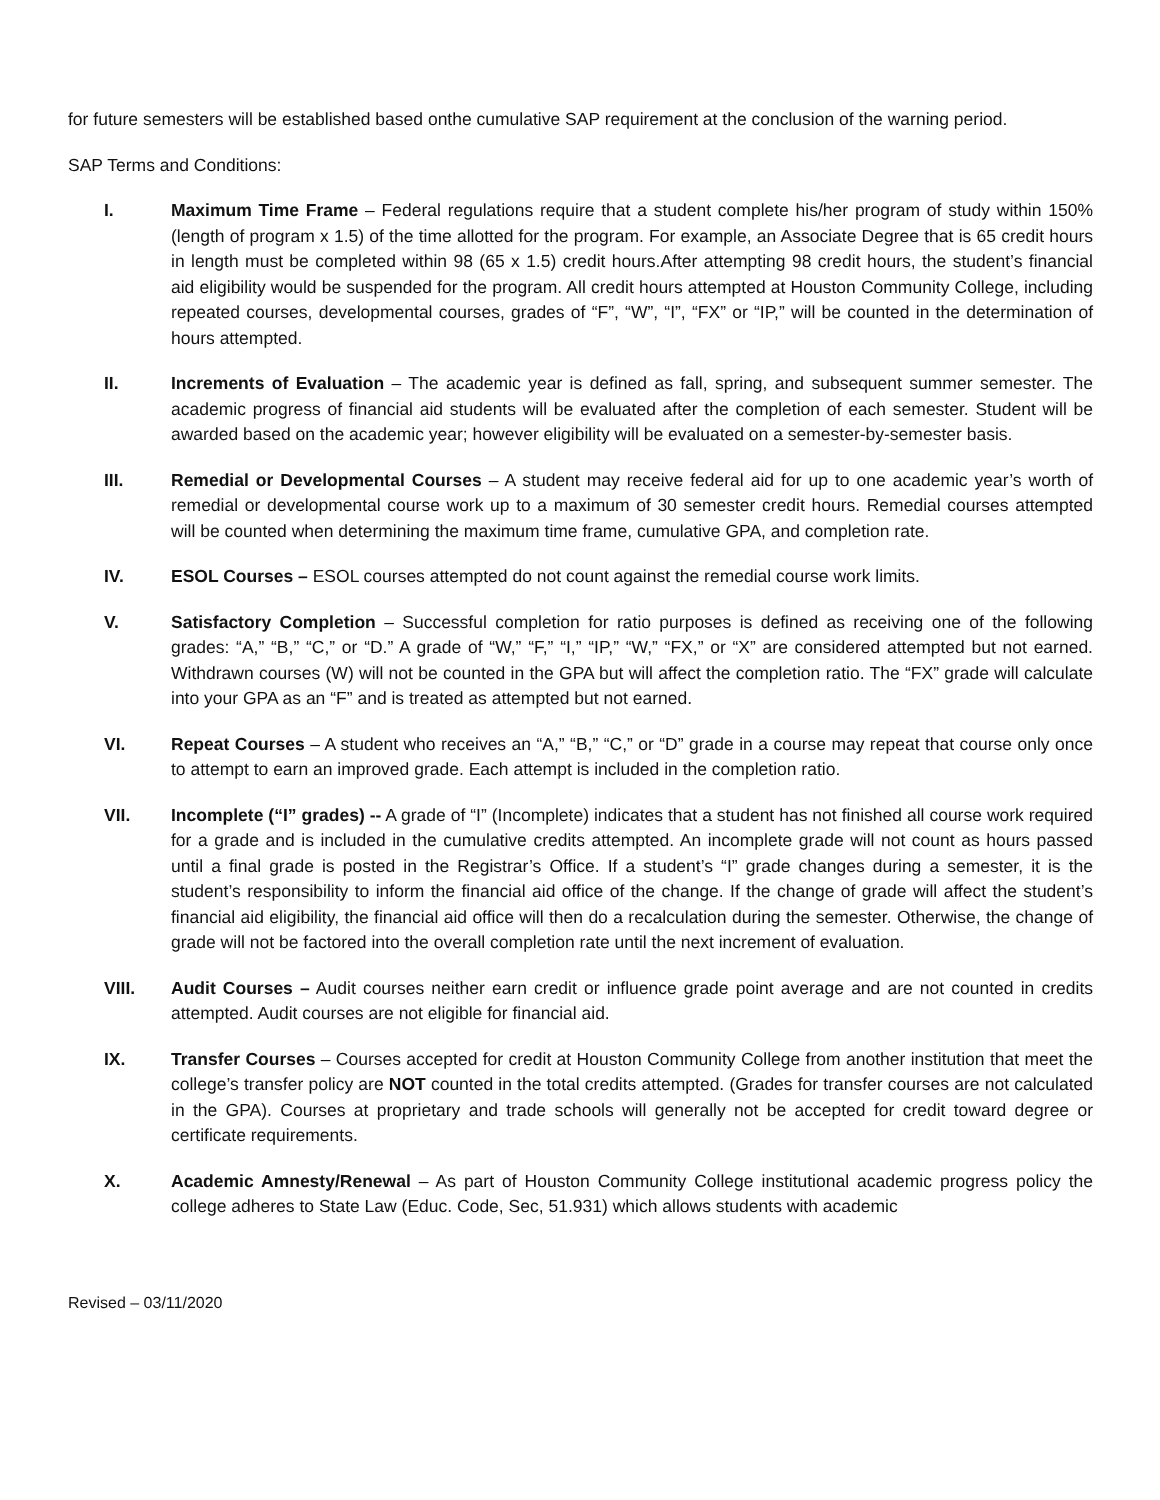for future semesters will be established based onthe cumulative SAP requirement at the conclusion of the warning period.
SAP Terms and Conditions:
I. Maximum Time Frame – Federal regulations require that a student complete his/her program of study within 150% (length of program x 1.5) of the time allotted for the program. For example, an Associate Degree that is 65 credit hours in length must be completed within 98 (65 x 1.5) credit hours.After attempting 98 credit hours, the student’s financial aid eligibility would be suspended for the program. All credit hours attempted at Houston Community College, including repeated courses, developmental courses, grades of “F”, “W”, “I”, “FX” or “IP,” will be counted in the determination of hours attempted.
II. Increments of Evaluation – The academic year is defined as fall, spring, and subsequent summer semester. The academic progress of financial aid students will be evaluated after the completion of each semester. Student will be awarded based on the academic year; however eligibility will be evaluated on a semester-by-semester basis.
III. Remedial or Developmental Courses – A student may receive federal aid for up to one academic year’s worth of remedial or developmental course work up to a maximum of 30 semester credit hours. Remedial courses attempted will be counted when determining the maximum time frame, cumulative GPA, and completion rate.
IV. ESOL Courses – ESOL courses attempted do not count against the remedial course work limits.
V. Satisfactory Completion – Successful completion for ratio purposes is defined as receiving one of the following grades: “A,” “B,” “C,” or “D.” A grade of “W,” “F,” “I,” “IP,” “W,” “FX,” or “X” are considered attempted but not earned. Withdrawn courses (W) will not be counted in the GPA but will affect the completion ratio. The “FX” grade will calculate into your GPA as an “F” and is treated as attempted but not earned.
VI. Repeat Courses – A student who receives an “A,” “B,” “C,” or “D” grade in a course may repeat that course only once to attempt to earn an improved grade. Each attempt is included in the completion ratio.
VII. Incomplete (“I” grades) -- A grade of “I” (Incomplete) indicates that a student has not finished all course work required for a grade and is included in the cumulative credits attempted. An incomplete grade will not count as hours passed until a final grade is posted in the Registrar’s Office. If a student’s “I” grade changes during a semester, it is the student’s responsibility to inform the financial aid office of the change. If the change of grade will affect the student’s financial aid eligibility, the financial aid office will then do a recalculation during the semester. Otherwise, the change of grade will not be factored into the overall completion rate until the next increment of evaluation.
VIII. Audit Courses – Audit courses neither earn credit or influence grade point average and are not counted in credits attempted. Audit courses are not eligible for financial aid.
IX. Transfer Courses – Courses accepted for credit at Houston Community College from another institution that meet the college’s transfer policy are NOT counted in the total credits attempted. (Grades for transfer courses are not calculated in the GPA). Courses at proprietary and trade schools will generally not be accepted for credit toward degree or certificate requirements.
X. Academic Amnesty/Renewal – As part of Houston Community College institutional academic progress policy the college adheres to State Law (Educ. Code, Sec, 51.931) which allows students with academic
Revised – 03/11/2020